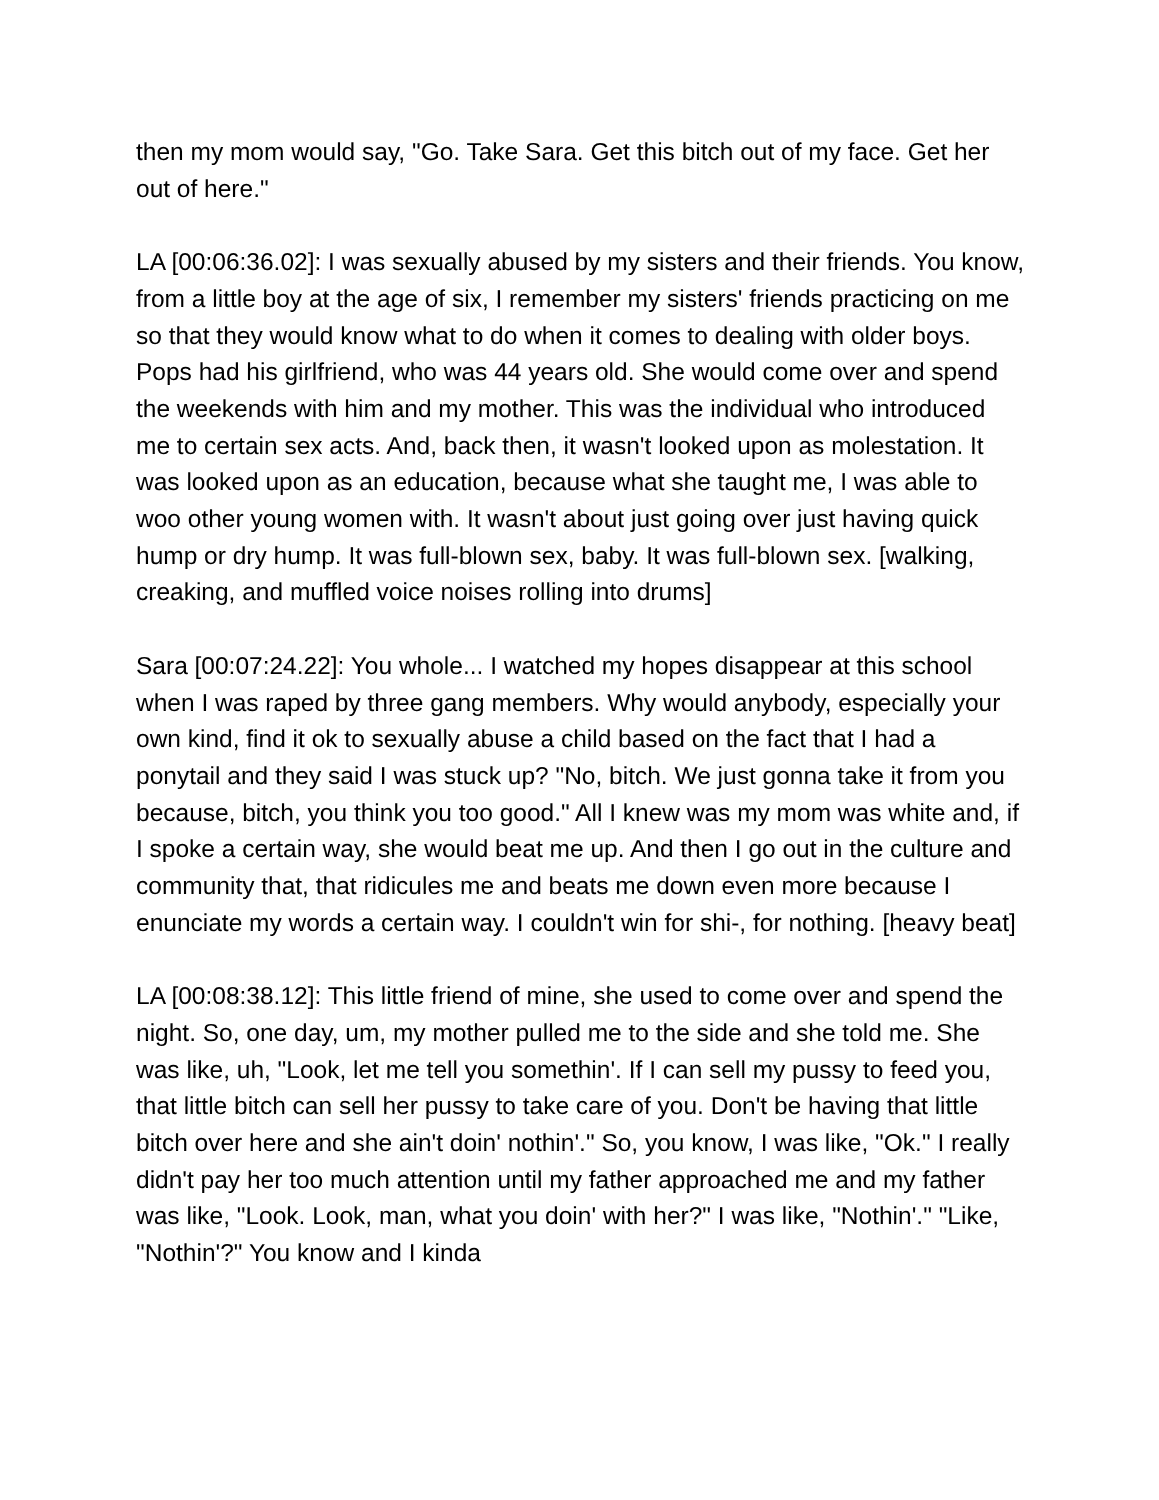then my mom would say, "Go. Take Sara. Get this bitch out of my face. Get her out of here."
LA [00:06:36.02]: I was sexually abused by my sisters and their friends. You know, from a little boy at the age of six, I remember my sisters' friends practicing on me so that they would know what to do when it comes to dealing with older boys. Pops had his girlfriend, who was 44 years old. She would come over and spend the weekends with him and my mother. This was the individual who introduced me to certain sex acts. And, back then, it wasn't looked upon as molestation. It was looked upon as an education, because what she taught me, I was able to woo other young women with. It wasn't about just going over just having quick hump or dry hump. It was full-blown sex, baby. It was full-blown sex. [walking, creaking, and muffled voice noises rolling into drums]
Sara [00:07:24.22]: You whole... I watched my hopes disappear at this school when I was raped by three gang members. Why would anybody, especially your own kind, find it ok to sexually abuse a child based on the fact that I had a ponytail and they said I was stuck up? "No, bitch. We just gonna take it from you because, bitch, you think you too good." All I knew was my mom was white and, if I spoke a certain way, she would beat me up. And then I go out in the culture and community that, that ridicules me and beats me down even more because I enunciate my words a certain way. I couldn't win for shi-, for nothing. [heavy beat]
LA [00:08:38.12]: This little friend of mine, she used to come over and spend the night. So, one day, um, my mother pulled me to the side and she told me. She was like, uh, "Look, let me tell you somethin'. If I can sell my pussy to feed you, that little bitch can sell her pussy to take care of you. Don't be having that little bitch over here and she ain't doin' nothin'." So, you know, I was like, "Ok." I really didn't pay her too much attention until my father approached me and my father was like, "Look. Look, man, what you doin' with her?" I was like, "Nothin'." "Like, "Nothin'?" You know and I kinda